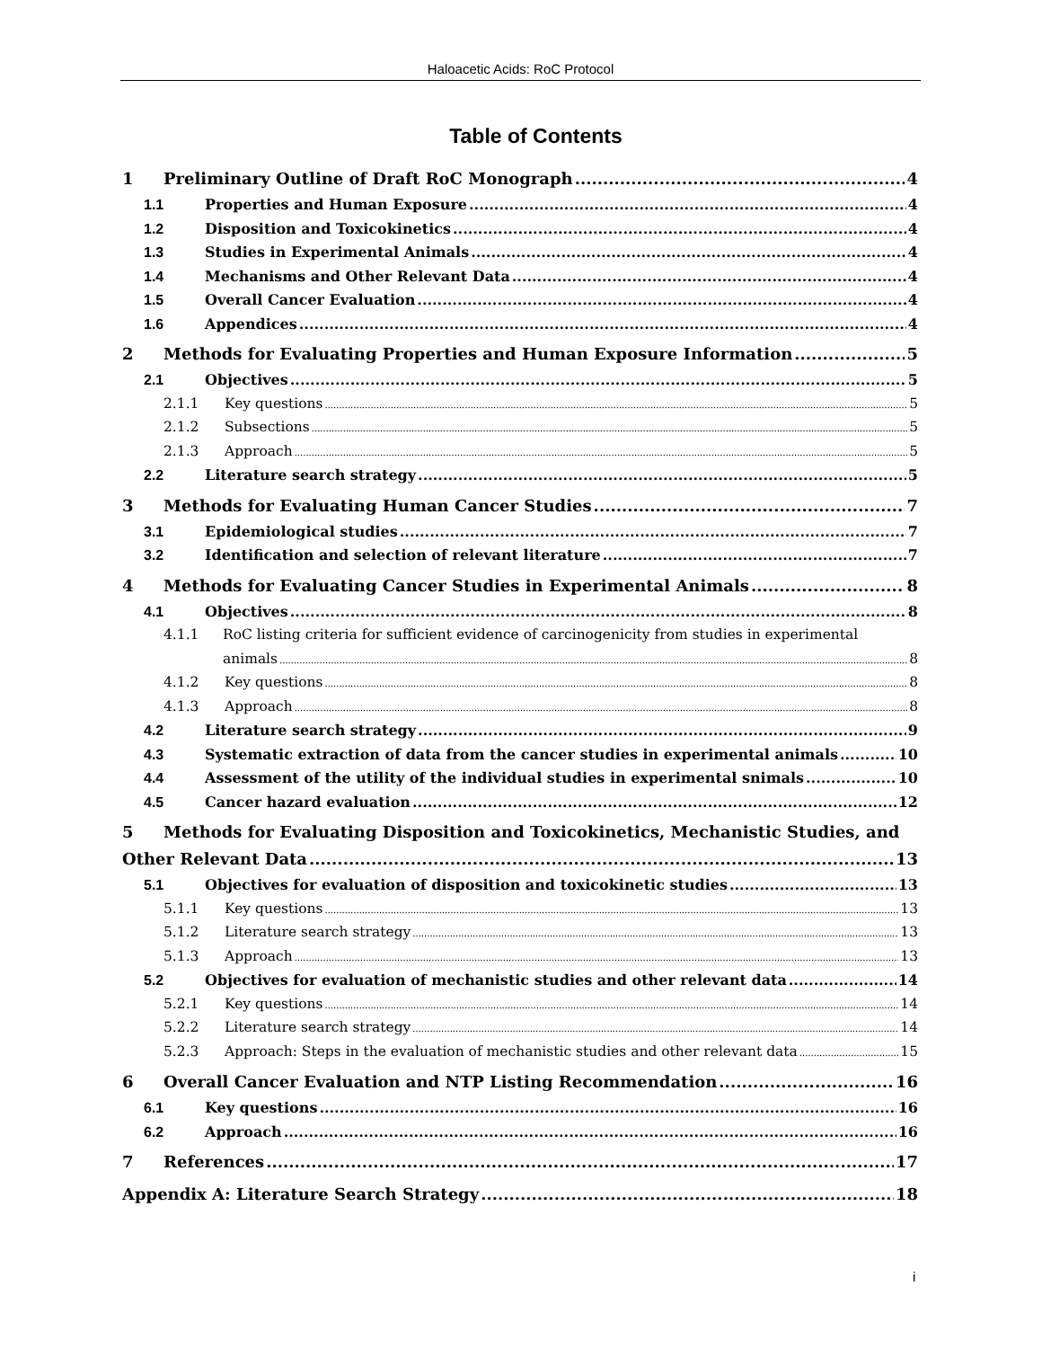Haloacetic Acids: RoC Protocol
Table of Contents
1 Preliminary Outline of Draft RoC Monograph 4
1.1 Properties and Human Exposure 4
1.2 Disposition and Toxicokinetics 4
1.3 Studies in Experimental Animals 4
1.4 Mechanisms and Other Relevant Data 4
1.5 Overall Cancer Evaluation 4
1.6 Appendices 4
2 Methods for Evaluating Properties and Human Exposure Information 5
2.1 Objectives 5
2.1.1 Key questions 5
2.1.2 Subsections 5
2.1.3 Approach 5
2.2 Literature search strategy 5
3 Methods for Evaluating Human Cancer Studies 7
3.1 Epidemiological studies 7
3.2 Identification and selection of relevant literature 7
4 Methods for Evaluating Cancer Studies in Experimental Animals 8
4.1 Objectives 8
4.1.1 RoC listing criteria for sufficient evidence of carcinogenicity from studies in experimental
animals 8
4.1.2 Key questions 8
4.1.3 Approach 8
4.2 Literature search strategy 9
4.3 Systematic extraction of data from the cancer studies in experimental animals 10
4.4 Assessment of the utility of the individual studies in experimental snimals 10
4.5 Cancer hazard evaluation 12
5 Methods for Evaluating Disposition and Toxicokinetics, Mechanistic Studies, and
Other Relevant Data 13
5.1 Objectives for evaluation of disposition and toxicokinetic studies 13
5.1.1 Key questions 13
5.1.2 Literature search strategy 13
5.1.3 Approach 13
5.2 Objectives for evaluation of mechanistic studies and other relevant data 14
5.2.1 Key questions 14
5.2.2 Literature search strategy 14
5.2.3 Approach: Steps in the evaluation of mechanistic studies and other relevant data 15
6 Overall Cancer Evaluation and NTP Listing Recommendation 16
6.1 Key questions 16
6.2 Approach 16
7 References 17
Appendix A: Literature Search Strategy 18
i